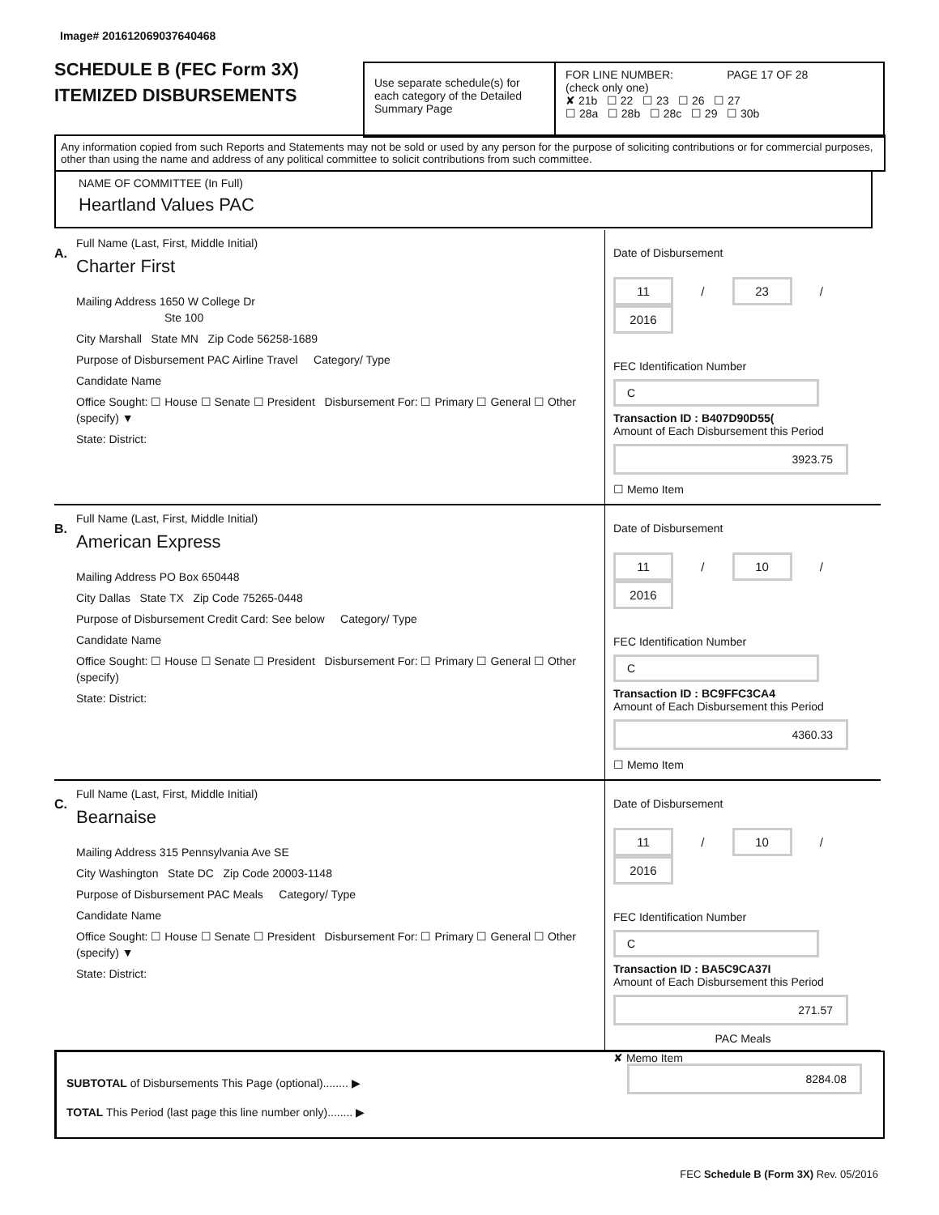Image# 201612069037640468
SCHEDULE B (FEC Form 3X)
ITEMIZED DISBURSEMENTS
Use separate schedule(s) for each category of the Detailed Summary Page
FOR LINE NUMBER: PAGE 17 OF 28
(check only one)
✘ 21b ☐ 22 ☐ 23 ☐ 26 ☐ 27
☐ 28a ☐ 28b ☐ 28c ☐ 29 ☐ 30b
Any information copied from such Reports and Statements may not be sold or used by any person for the purpose of soliciting contributions or for commercial purposes, other than using the name and address of any political committee to solicit contributions from such committee.
NAME OF COMMITTEE (In Full)
Heartland Values PAC
A.
Full Name (Last, First, Middle Initial)
Charter First
Mailing Address 1650 W College Dr
Ste 100
City Marshall State MN Zip Code 56258-1689
Purpose of Disbursement PAC Airline Travel Category/ Type
Candidate Name
Office Sought: ☐ House ☐ Senate ☐ President Disbursement For: ☐ Primary ☐ General ☐ Other (specify) ▼
State: District:
Date of Disbursement
11 / 23 / 2016
FEC Identification Number
C
Transaction ID : B407D90D55(
Amount of Each Disbursement this Period
3923.75
☐ Memo Item
B.
Full Name (Last, First, Middle Initial)
American Express
Mailing Address PO Box 650448
City Dallas State TX Zip Code 75265-0448
Purpose of Disbursement Credit Card: See below Category/ Type
Candidate Name
Office Sought: ☐ House ☐ Senate ☐ President Disbursement For: ☐ Primary ☐ General ☐ Other (specify)
State: District:
Date of Disbursement
11 / 10 / 2016
FEC Identification Number
C
Transaction ID : BC9FFC3CA4
Amount of Each Disbursement this Period
4360.33
☐ Memo Item
C.
Full Name (Last, First, Middle Initial)
Bearnaise
Mailing Address 315 Pennsylvania Ave SE
City Washington State DC Zip Code 20003-1148
Purpose of Disbursement PAC Meals Category/ Type
Candidate Name
Office Sought: ☐ House ☐ Senate ☐ President Disbursement For: ☐ Primary ☐ General ☐ Other (specify) ▼
State: District:
Date of Disbursement
11 / 10 / 2016
FEC Identification Number
C
Transaction ID : BA5C9CA37I
Amount of Each Disbursement this Period
271.57
PAC Meals
✘ Memo Item
SUBTOTAL of Disbursements This Page (optional)........ ▶ 8284.08
TOTAL This Period (last page this line number only)........ ▶
FEC Schedule B (Form 3X) Rev. 05/2016